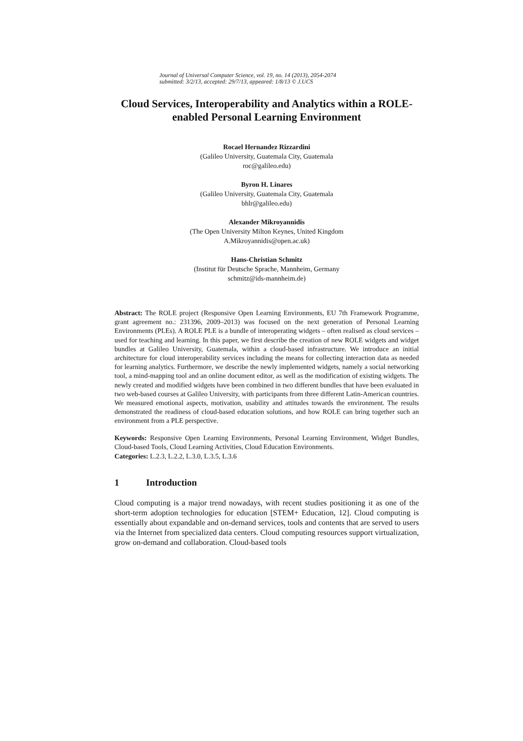Journal of Universal Computer Science, vol. 19, no. 14 (2013), 2054-2074
submitted: 3/2/13, accepted: 29/7/13, appeared: 1/8/13 © J.UCS
Cloud Services, Interoperability and Analytics within a ROLE-enabled Personal Learning Environment
Rocael Hernandez Rizzardini
(Galileo University, Guatemala City, Guatemala
roc@galileo.edu)
Byron H. Linares
(Galileo University, Guatemala City, Guatemala
bhlr@galileo.edu)
Alexander Mikroyannidis
(The Open University Milton Keynes, United Kingdom
A.Mikroyannidis@open.ac.uk)
Hans-Christian Schmitz
(Institut für Deutsche Sprache, Mannheim, Germany
schmitz@ids-mannheim.de)
Abstract: The ROLE project (Responsive Open Learning Environments, EU 7th Framework Programme, grant agreement no.: 231396, 2009–2013) was focused on the next generation of Personal Learning Environments (PLEs). A ROLE PLE is a bundle of interoperating widgets – often realised as cloud services – used for teaching and learning. In this paper, we first describe the creation of new ROLE widgets and widget bundles at Galileo University, Guatemala, within a cloud-based infrastructure. We introduce an initial architecture for cloud interoperability services including the means for collecting interaction data as needed for learning analytics. Furthermore, we describe the newly implemented widgets, namely a social networking tool, a mind-mapping tool and an online document editor, as well as the modification of existing widgets. The newly created and modified widgets have been combined in two different bundles that have been evaluated in two web-based courses at Galileo University, with participants from three different Latin-American countries. We measured emotional aspects, motivation, usability and attitudes towards the environment. The results demonstrated the readiness of cloud-based education solutions, and how ROLE can bring together such an environment from a PLE perspective.
Keywords: Responsive Open Learning Environments, Personal Learning Environment, Widget Bundles, Cloud-based Tools, Cloud Learning Activities, Cloud Education Environments.
Categories: L.2.3, L.2.2, L.3.0, L.3.5, L.3.6
1 Introduction
Cloud computing is a major trend nowadays, with recent studies positioning it as one of the short-term adoption technologies for education [STEM+ Education, 12]. Cloud computing is essentially about expandable and on-demand services, tools and contents that are served to users via the Internet from specialized data centers. Cloud computing resources support virtualization, grow on-demand and collaboration. Cloud-based tools